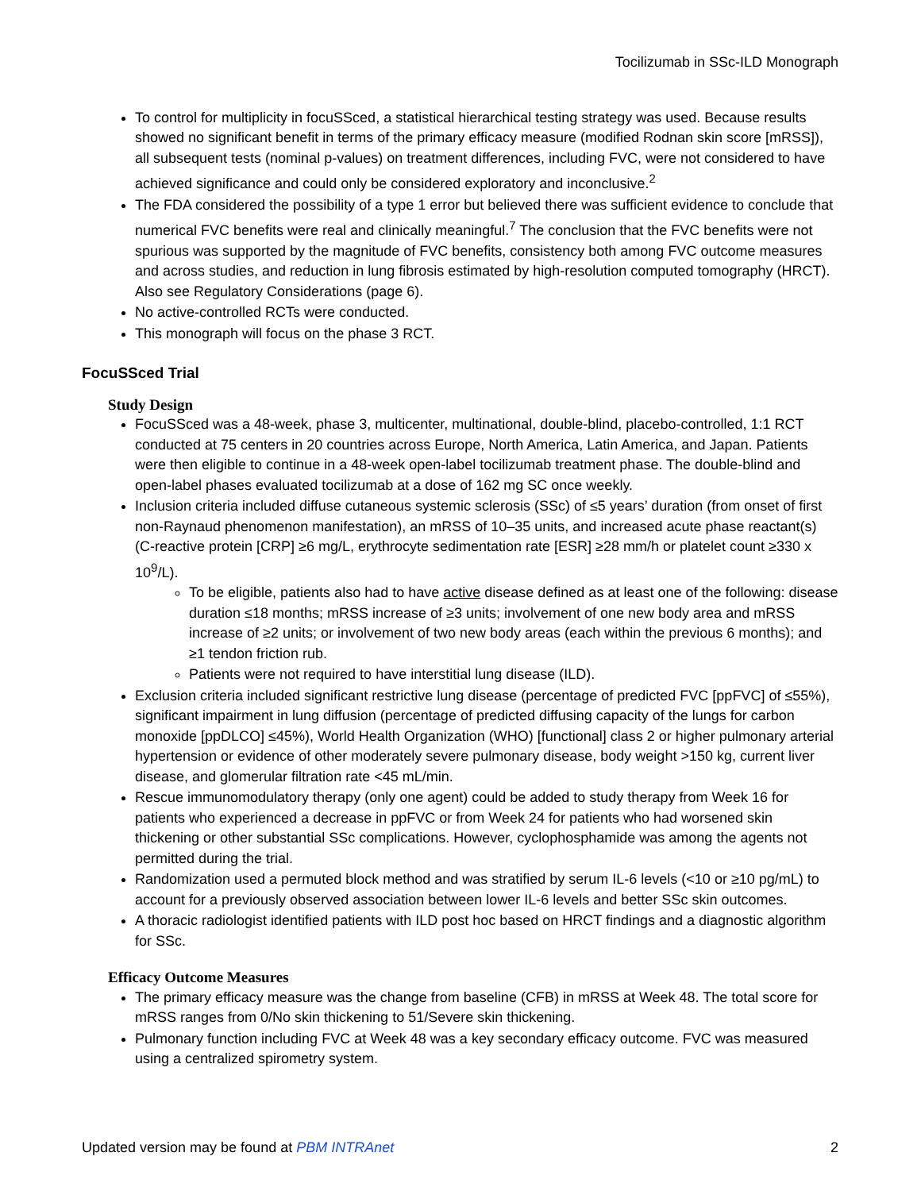Tocilizumab in SSc-ILD Monograph
To control for multiplicity in focuSSced, a statistical hierarchical testing strategy was used. Because results showed no significant benefit in terms of the primary efficacy measure (modified Rodnan skin score [mRSS]), all subsequent tests (nominal p-values) on treatment differences, including FVC, were not considered to have achieved significance and could only be considered exploratory and inconclusive.<sup>2</sup>
The FDA considered the possibility of a type 1 error but believed there was sufficient evidence to conclude that numerical FVC benefits were real and clinically meaningful.<sup>7</sup> The conclusion that the FVC benefits were not spurious was supported by the magnitude of FVC benefits, consistency both among FVC outcome measures and across studies, and reduction in lung fibrosis estimated by high-resolution computed tomography (HRCT). Also see Regulatory Considerations (page 6).
No active-controlled RCTs were conducted.
This monograph will focus on the phase 3 RCT.
FocuSSced Trial
Study Design
FocuSSced was a 48-week, phase 3, multicenter, multinational, double-blind, placebo-controlled, 1:1 RCT conducted at 75 centers in 20 countries across Europe, North America, Latin America, and Japan. Patients were then eligible to continue in a 48-week open-label tocilizumab treatment phase. The double-blind and open-label phases evaluated tocilizumab at a dose of 162 mg SC once weekly.
Inclusion criteria included diffuse cutaneous systemic sclerosis (SSc) of ≤5 years’ duration (from onset of first non-Raynaud phenomenon manifestation), an mRSS of 10–35 units, and increased acute phase reactant(s) (C-reactive protein [CRP] ≥6 mg/L, erythrocyte sedimentation rate [ESR] ≥28 mm/h or platelet count ≥330 x 10<sup>9</sup>/L).
To be eligible, patients also had to have active disease defined as at least one of the following: disease duration ≤18 months; mRSS increase of ≥3 units; involvement of one new body area and mRSS increase of ≥2 units; or involvement of two new body areas (each within the previous 6 months); and ≥1 tendon friction rub.
Patients were not required to have interstitial lung disease (ILD).
Exclusion criteria included significant restrictive lung disease (percentage of predicted FVC [ppFVC] of ≤55%), significant impairment in lung diffusion (percentage of predicted diffusing capacity of the lungs for carbon monoxide [ppDLCO] ≤45%), World Health Organization (WHO) [functional] class 2 or higher pulmonary arterial hypertension or evidence of other moderately severe pulmonary disease, body weight >150 kg, current liver disease, and glomerular filtration rate <45 mL/min.
Rescue immunomodulatory therapy (only one agent) could be added to study therapy from Week 16 for patients who experienced a decrease in ppFVC or from Week 24 for patients who had worsened skin thickening or other substantial SSc complications. However, cyclophosphamide was among the agents not permitted during the trial.
Randomization used a permuted block method and was stratified by serum IL-6 levels (<10 or ≥10 pg/mL) to account for a previously observed association between lower IL-6 levels and better SSc skin outcomes.
A thoracic radiologist identified patients with ILD post hoc based on HRCT findings and a diagnostic algorithm for SSc.
Efficacy Outcome Measures
The primary efficacy measure was the change from baseline (CFB) in mRSS at Week 48. The total score for mRSS ranges from 0/No skin thickening to 51/Severe skin thickening.
Pulmonary function including FVC at Week 48 was a key secondary efficacy outcome. FVC was measured using a centralized spirometry system.
Updated version may be found at PBM INTRAnet 2